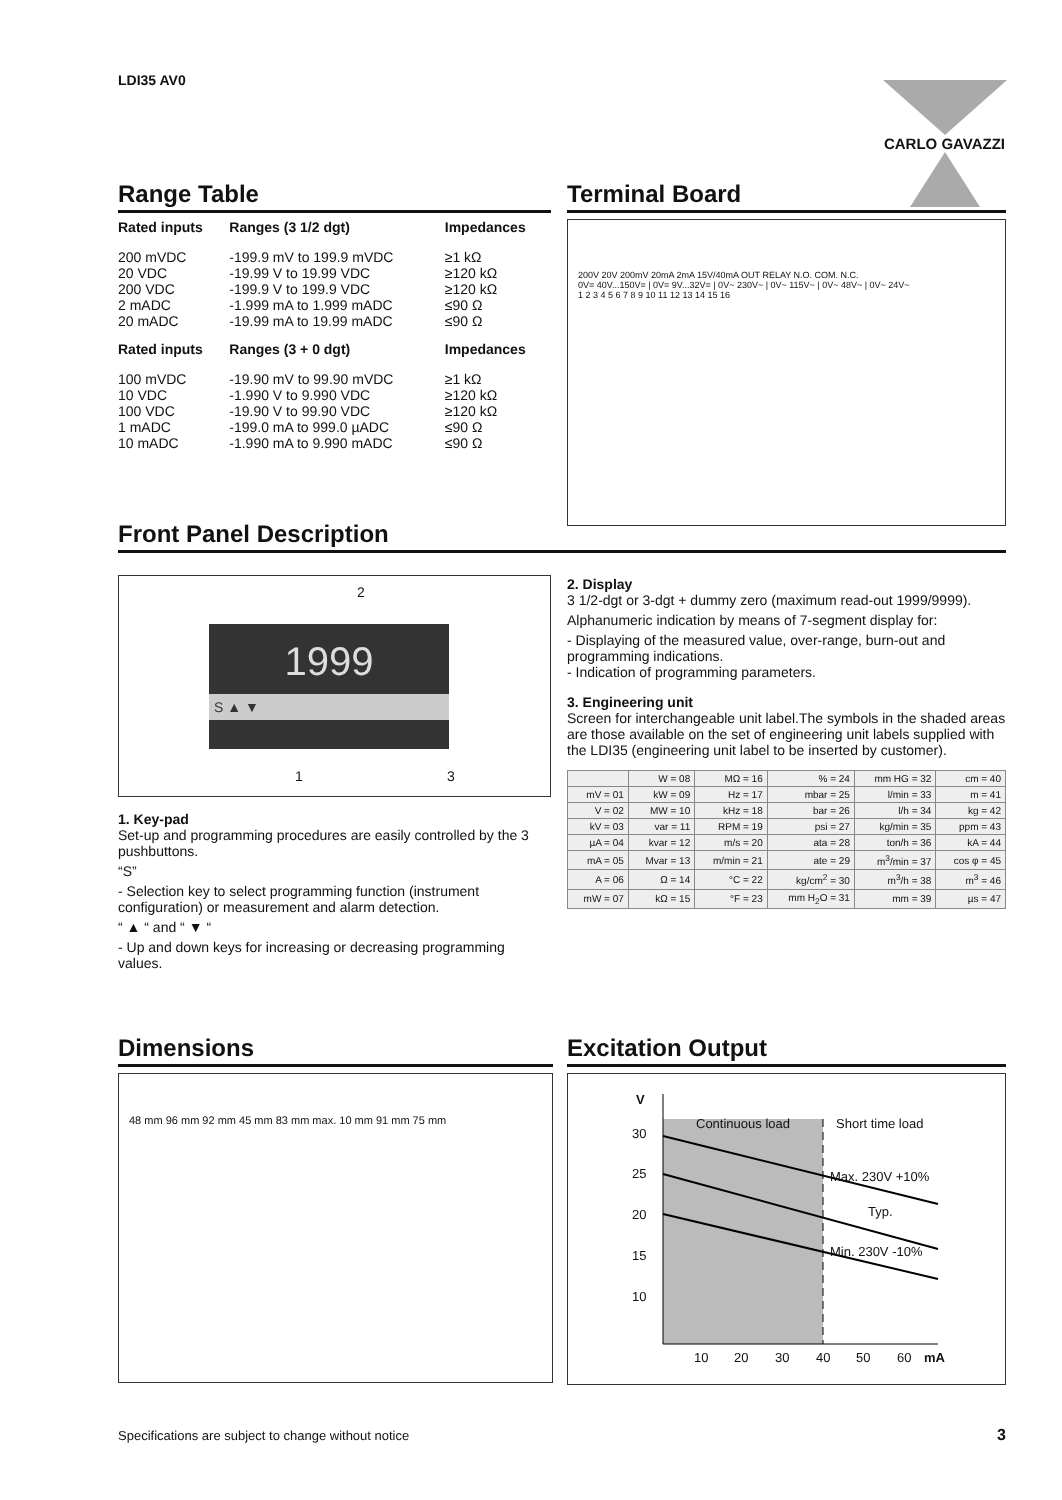LDI35 AV0 CARLO GAVAZZI
Range Table
| Rated inputs | Ranges (3 1/2 dgt) | Impedances |
| --- | --- | --- |
| 200 mVDC 20 VDC 200 VDC 2 mADC 20 mADC | -199.9 mV to 199.9 mVDC -19.99 V to 19.99 VDC -199.9 V to 199.9 VDC -1.999 mA to 1.999 mADC -19.99 mA to 19.99 mADC | ≥1 kΩ ≥120 kΩ ≥120 kΩ ≤90 Ω ≤90 Ω |
| Rated inputs | Ranges (3 + 0 dgt) | Impedances |
| 100 mVDC 10 VDC 100 VDC 1 mADC 10 mADC | -19.90 mV to 99.90 mVDC -1.990 V to 9.990 VDC -19.90 V to 99.90 VDC -199.0 mA to 999.0 µADC -1.990 mA to 9.990 mADC | ≥1 kΩ ≥120 kΩ ≥120 kΩ ≤90 Ω ≤90 Ω |
Terminal Board
200V 20V 200mV 20mA 2mA 15V/40mA OUT RELAY N.O. COM. N.C.
0V= 40V...150V= | 0V= 9V...32V= | 0V~ 230V~ | 0V~ 115V~ | 0V~ 48V~ | 0V~ 24V~
1 2 3 4 5 6 7 8 9 10 11 12 13 14 15 16
Front Panel Description
1999
S ▲ ▼
2
1 3
1. Key-pad
Set-up and programming procedures are easily controlled by the 3 pushbuttons.
“S”
- Selection key to select programming function (instrument configuration) or measurement and alarm detection.
“ ▲ “ and “ ▼ “
- Up and down keys for increasing or decreasing programming values.
2. Display
3 1/2-dgt or 3-dgt + dummy zero (maximum read-out 1999/9999).
Alphanumeric indication by means of 7-segment display for:
- Displaying of the measured value, over-range, burn-out and programming indications.
- Indication of programming parameters.
3. Engineering unit
Screen for interchangeable unit label.The symbols in the shaded areas are those available on the set of engineering unit labels supplied with the LDI35 (engineering unit label to be inserted by customer).
| | W = 08 | MΩ = 16 | % = 24 | mm HG = 32 | cm = 40 |
| mV = 01 | kW = 09 | Hz = 17 | mbar = 25 | l/min = 33 | m = 41 |
| V = 02 | MW = 10 | kHz = 18 | bar = 26 | l/h = 34 | kg = 42 |
| kV = 03 | var = 11 | RPM = 19 | psi = 27 | kg/min = 35 | ppm = 43 |
| µA = 04 | kvar = 12 | m/s = 20 | ata = 28 | ton/h = 36 | kA = 44 |
| mA = 05 | Mvar = 13 | m/min = 21 | ate = 29 | m<sup>3</sup>/min = 37 | cos φ = 45 |
| A = 06 | Ω = 14 | °C = 22 | kg/cm<sup>2</sup> = 30 | m<sup>3</sup>/h = 38 | m<sup>3</sup> = 46 |
| mW = 07 | kΩ = 15 | °F = 23 | mm H<sub>2</sub>O = 31 | mm = 39 | µs = 47 |
Dimensions
48 mm 96 mm 92 mm 45 mm 83 mm max. 10 mm 91 mm 75 mm
Excitation Output
V
Continuous load Short time load
Max. 230V +10%
Typ.
Min. 230V -10%
30
25
20
15
10
10 20 30 40 50 60 mA
Specifications are subject to change without notice
3